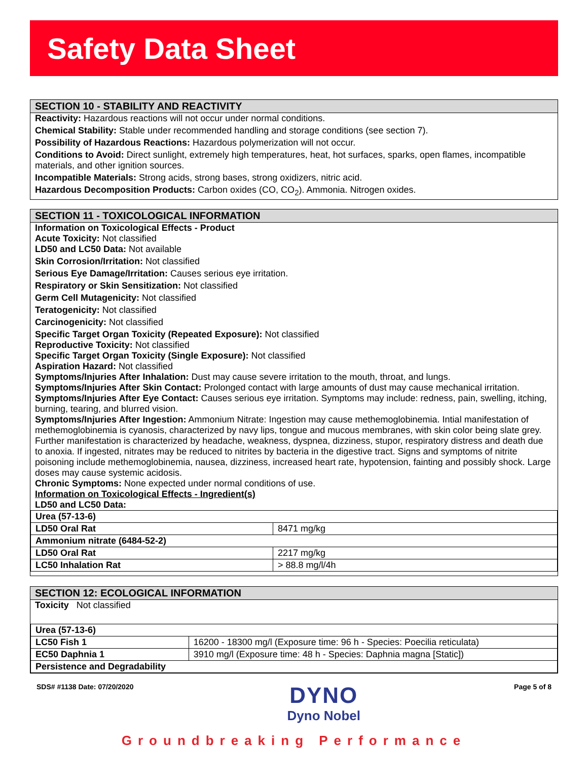Safety Data Sheet
SECTION 10 - STABILITY AND REACTIVITY
Reactivity: Hazardous reactions will not occur under normal conditions.
Chemical Stability: Stable under recommended handling and storage conditions (see section 7).
Possibility of Hazardous Reactions: Hazardous polymerization will not occur.
Conditions to Avoid: Direct sunlight, extremely high temperatures, heat, hot surfaces, sparks, open flames, incompatible materials, and other ignition sources.
Incompatible Materials: Strong acids, strong bases, strong oxidizers, nitric acid.
Hazardous Decomposition Products: Carbon oxides (CO, CO<sub>2</sub>). Ammonia. Nitrogen oxides.
SECTION 11 - TOXICOLOGICAL INFORMATION
Information on Toxicological Effects - Product
Acute Toxicity: Not classified
LD50 and LC50 Data: Not available
Skin Corrosion/Irritation: Not classified
Serious Eye Damage/Irritation: Causes serious eye irritation.
Respiratory or Skin Sensitization: Not classified
Germ Cell Mutagenicity: Not classified
Teratogenicity: Not classified
Carcinogenicity: Not classified
Specific Target Organ Toxicity (Repeated Exposure): Not classified
Reproductive Toxicity: Not classified
Specific Target Organ Toxicity (Single Exposure): Not classified
Aspiration Hazard: Not classified
Symptoms/Injuries After Inhalation: Dust may cause severe irritation to the mouth, throat, and lungs.
Symptoms/Injuries After Skin Contact: Prolonged contact with large amounts of dust may cause mechanical irritation.
Symptoms/Injuries After Eye Contact: Causes serious eye irritation. Symptoms may include: redness, pain, swelling, itching, burning, tearing, and blurred vision.
Symptoms/Injuries After Ingestion: Ammonium Nitrate: Ingestion may cause methemoglobinemia. Intial manifestation of methemoglobinemia is cyanosis, characterized by navy lips, tongue and mucous membranes, with skin color being slate grey. Further manifestation is characterized by headache, weakness, dyspnea, dizziness, stupor, respiratory distress and death due to anoxia. If ingested, nitrates may be reduced to nitrites by bacteria in the digestive tract. Signs and symptoms of nitrite poisoning include methemoglobinemia, nausea, dizziness, increased heart rate, hypotension, fainting and possibly shock. Large doses may cause systemic acidosis.
Chronic Symptoms: None expected under normal conditions of use.
Information on Toxicological Effects - Ingredient(s)
LD50 and LC50 Data:
| Urea (57-13-6) | |
| LD50 Oral Rat | 8471 mg/kg |
| Ammonium nitrate (6484-52-2) | |
| LD50 Oral Rat | 2217 mg/kg |
| LC50 Inhalation Rat | > 88.8 mg/l/4h |
SECTION 12: ECOLOGICAL INFORMATION
Toxicity Not classified
| Urea (57-13-6) | |
| LC50 Fish 1 | 16200 - 18300 mg/l (Exposure time: 96 h - Species: Poecilia reticulata) |
| EC50 Daphnia 1 | 3910 mg/l (Exposure time: 48 h - Species: Daphnia magna [Static]) |
| Persistence and Degradability | |
SDS# #1138 Date: 07/20/2020
DYNO
Dyno Nobel
Page 5 of 8
Groundbreaking Performance